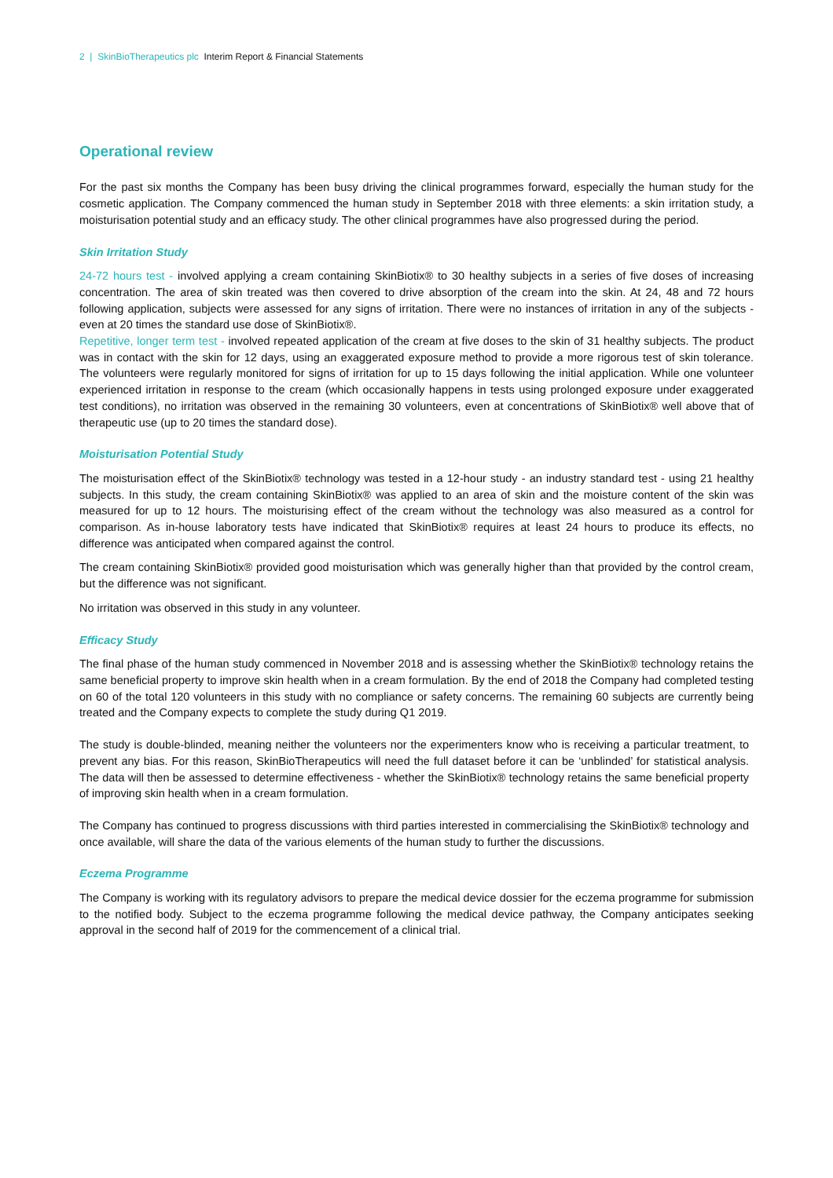2 | SkinBioTherapeutics plc Interim Report & Financial Statements
Operational review
For the past six months the Company has been busy driving the clinical programmes forward, especially the human study for the cosmetic application. The Company commenced the human study in September 2018 with three elements: a skin irritation study, a moisturisation potential study and an efficacy study. The other clinical programmes have also progressed during the period.
Skin Irritation Study
24-72 hours test - involved applying a cream containing SkinBiotix® to 30 healthy subjects in a series of five doses of increasing concentration. The area of skin treated was then covered to drive absorption of the cream into the skin. At 24, 48 and 72 hours following application, subjects were assessed for any signs of irritation. There were no instances of irritation in any of the subjects - even at 20 times the standard use dose of SkinBiotix®.
Repetitive, longer term test - involved repeated application of the cream at five doses to the skin of 31 healthy subjects. The product was in contact with the skin for 12 days, using an exaggerated exposure method to provide a more rigorous test of skin tolerance. The volunteers were regularly monitored for signs of irritation for up to 15 days following the initial application. While one volunteer experienced irritation in response to the cream (which occasionally happens in tests using prolonged exposure under exaggerated test conditions), no irritation was observed in the remaining 30 volunteers, even at concentrations of SkinBiotix® well above that of therapeutic use (up to 20 times the standard dose).
Moisturisation Potential Study
The moisturisation effect of the SkinBiotix® technology was tested in a 12-hour study - an industry standard test - using 21 healthy subjects. In this study, the cream containing SkinBiotix® was applied to an area of skin and the moisture content of the skin was measured for up to 12 hours. The moisturising effect of the cream without the technology was also measured as a control for comparison. As in-house laboratory tests have indicated that SkinBiotix® requires at least 24 hours to produce its effects, no difference was anticipated when compared against the control.
The cream containing SkinBiotix® provided good moisturisation which was generally higher than that provided by the control cream, but the difference was not significant.
No irritation was observed in this study in any volunteer.
Efficacy Study
The final phase of the human study commenced in November 2018 and is assessing whether the SkinBiotix® technology retains the same beneficial property to improve skin health when in a cream formulation. By the end of 2018 the Company had completed testing on 60 of the total 120 volunteers in this study with no compliance or safety concerns. The remaining 60 subjects are currently being treated and the Company expects to complete the study during Q1 2019.
The study is double-blinded, meaning neither the volunteers nor the experimenters know who is receiving a particular treatment, to prevent any bias. For this reason, SkinBioTherapeutics will need the full dataset before it can be ‘unblinded’ for statistical analysis. The data will then be assessed to determine effectiveness - whether the SkinBiotix® technology retains the same beneficial property of improving skin health when in a cream formulation.
The Company has continued to progress discussions with third parties interested in commercialising the SkinBiotix® technology and once available, will share the data of the various elements of the human study to further the discussions.
Eczema Programme
The Company is working with its regulatory advisors to prepare the medical device dossier for the eczema programme for submission to the notified body. Subject to the eczema programme following the medical device pathway, the Company anticipates seeking approval in the second half of 2019 for the commencement of a clinical trial.